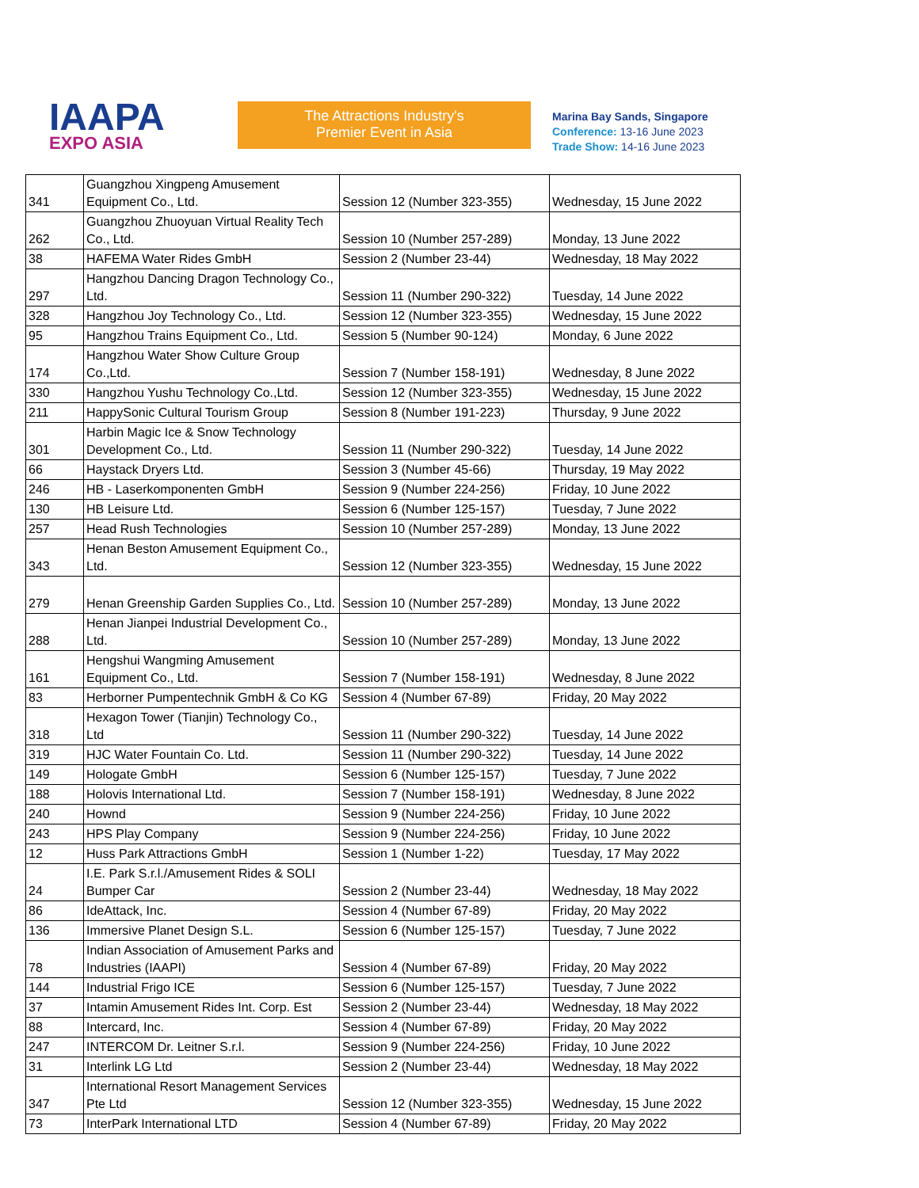IAAPA
EXPO ASIA
The Attractions Industry's
Premier Event in Asia
Marina Bay Sands, Singapore
Conference: 13-16 June 2023
Trade Show: 14-16 June 2023
| 341 | Guangzhou Xingpeng Amusement Equipment Co., Ltd. | Session 12 (Number 323-355) | Wednesday, 15 June 2022 |
| 262 | Guangzhou Zhuoyuan Virtual Reality Tech Co., Ltd. | Session 10 (Number 257-289) | Monday, 13 June 2022 |
| 38 | HAFEMA Water Rides GmbH | Session 2 (Number 23-44) | Wednesday, 18 May 2022 |
| 297 | Hangzhou Dancing Dragon Technology Co., Ltd. | Session 11 (Number 290-322) | Tuesday, 14 June 2022 |
| 328 | Hangzhou Joy Technology Co., Ltd. | Session 12 (Number 323-355) | Wednesday, 15 June 2022 |
| 95 | Hangzhou Trains Equipment Co., Ltd. | Session 5 (Number 90-124) | Monday, 6 June 2022 |
| 174 | Hangzhou Water Show Culture Group Co.,Ltd. | Session 7 (Number 158-191) | Wednesday, 8 June 2022 |
| 330 | Hangzhou Yushu Technology Co.,Ltd. | Session 12 (Number 323-355) | Wednesday, 15 June 2022 |
| 211 | HappySonic Cultural Tourism Group | Session 8 (Number 191-223) | Thursday, 9 June 2022 |
| 301 | Harbin Magic Ice & Snow Technology Development Co., Ltd. | Session 11 (Number 290-322) | Tuesday, 14 June 2022 |
| 66 | Haystack Dryers Ltd. | Session 3 (Number 45-66) | Thursday, 19 May 2022 |
| 246 | HB - Laserkomponenten GmbH | Session 9 (Number 224-256) | Friday, 10 June 2022 |
| 130 | HB Leisure Ltd. | Session 6 (Number 125-157) | Tuesday, 7 June 2022 |
| 257 | Head Rush Technologies | Session 10 (Number 257-289) | Monday, 13 June 2022 |
| 343 | Henan Beston Amusement Equipment Co., Ltd. | Session 12 (Number 323-355) | Wednesday, 15 June 2022 |
| 279 | Henan Greenship Garden Supplies Co., Ltd. | Session 10 (Number 257-289) | Monday, 13 June 2022 |
| 288 | Henan Jianpei Industrial Development Co., Ltd. | Session 10 (Number 257-289) | Monday, 13 June 2022 |
| 161 | Hengshui Wangming Amusement Equipment Co., Ltd. | Session 7 (Number 158-191) | Wednesday, 8 June 2022 |
| 83 | Herborner Pumpentechnik GmbH & Co KG | Session 4 (Number 67-89) | Friday, 20 May 2022 |
| 318 | Hexagon Tower (Tianjin) Technology Co., Ltd | Session 11 (Number 290-322) | Tuesday, 14 June 2022 |
| 319 | HJC Water Fountain Co. Ltd. | Session 11 (Number 290-322) | Tuesday, 14 June 2022 |
| 149 | Hologate GmbH | Session 6 (Number 125-157) | Tuesday, 7 June 2022 |
| 188 | Holovis International Ltd. | Session 7 (Number 158-191) | Wednesday, 8 June 2022 |
| 240 | Hownd | Session 9 (Number 224-256) | Friday, 10 June 2022 |
| 243 | HPS Play Company | Session 9 (Number 224-256) | Friday, 10 June 2022 |
| 12 | Huss Park Attractions GmbH | Session 1 (Number 1-22) | Tuesday, 17 May 2022 |
| 24 | I.E. Park S.r.l./Amusement Rides & SOLI Bumper Car | Session 2 (Number 23-44) | Wednesday, 18 May 2022 |
| 86 | IdeAttack, Inc. | Session 4 (Number 67-89) | Friday, 20 May 2022 |
| 136 | Immersive Planet Design S.L. | Session 6 (Number 125-157) | Tuesday, 7 June 2022 |
| 78 | Indian Association of Amusement Parks and Industries (IAAPI) | Session 4 (Number 67-89) | Friday, 20 May 2022 |
| 144 | Industrial Frigo ICE | Session 6 (Number 125-157) | Tuesday, 7 June 2022 |
| 37 | Intamin Amusement Rides Int. Corp. Est | Session 2 (Number 23-44) | Wednesday, 18 May 2022 |
| 88 | Intercard, Inc. | Session 4 (Number 67-89) | Friday, 20 May 2022 |
| 247 | INTERCOM Dr. Leitner S.r.l. | Session 9 (Number 224-256) | Friday, 10 June 2022 |
| 31 | Interlink LG Ltd | Session 2 (Number 23-44) | Wednesday, 18 May 2022 |
| 347 | International Resort Management Services Pte Ltd | Session 12 (Number 323-355) | Wednesday, 15 June 2022 |
| 73 | InterPark International LTD | Session 4 (Number 67-89) | Friday, 20 May 2022 |